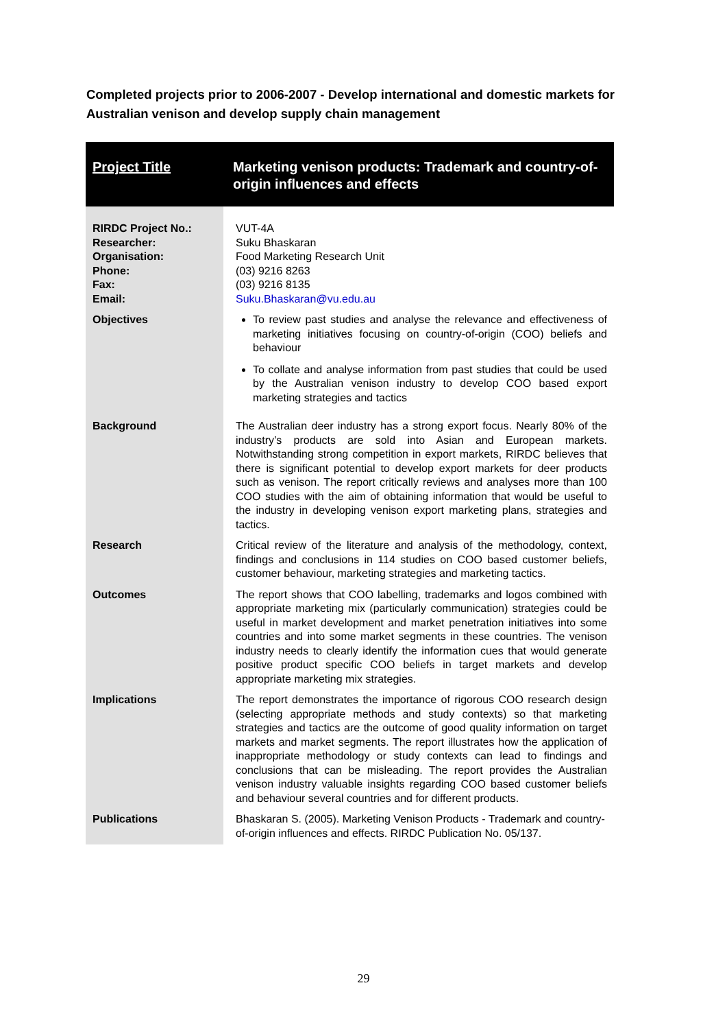Completed projects prior to 2006-2007 - Develop international and domestic markets for Australian venison and develop supply chain management
| Project Title | Marketing venison products: Trademark and country-of-origin influences and effects |
| --- | --- |
| RIRDC Project No.: Researcher: Organisation: Phone: Fax: Email: | VUT-4A Suku Bhaskaran Food Marketing Research Unit (03) 9216 8263 (03) 9216 8135 Suku.Bhaskaran@vu.edu.au |
| Objectives | To review past studies and analyse the relevance and effectiveness of marketing initiatives focusing on country-of-origin (COO) beliefs and behaviour To collate and analyse information from past studies that could be used by the Australian venison industry to develop COO based export marketing strategies and tactics |
| Background | The Australian deer industry has a strong export focus. Nearly 80% of the industry’s products are sold into Asian and European markets. Notwithstanding strong competition in export markets, RIRDC believes that there is significant potential to develop export markets for deer products such as venison. The report critically reviews and analyses more than 100 COO studies with the aim of obtaining information that would be useful to the industry in developing venison export marketing plans, strategies and tactics. |
| Research | Critical review of the literature and analysis of the methodology, context, findings and conclusions in 114 studies on COO based customer beliefs, customer behaviour, marketing strategies and marketing tactics. |
| Outcomes | The report shows that COO labelling, trademarks and logos combined with appropriate marketing mix (particularly communication) strategies could be useful in market development and market penetration initiatives into some countries and into some market segments in these countries. The venison industry needs to clearly identify the information cues that would generate positive product specific COO beliefs in target markets and develop appropriate marketing mix strategies. |
| Implications | The report demonstrates the importance of rigorous COO research design (selecting appropriate methods and study contexts) so that marketing strategies and tactics are the outcome of good quality information on target markets and market segments. The report illustrates how the application of inappropriate methodology or study contexts can lead to findings and conclusions that can be misleading. The report provides the Australian venison industry valuable insights regarding COO based customer beliefs and behaviour several countries and for different products. |
| Publications | Bhaskaran S. (2005). Marketing Venison Products - Trademark and country-of-origin influences and effects. RIRDC Publication No. 05/137. |
29